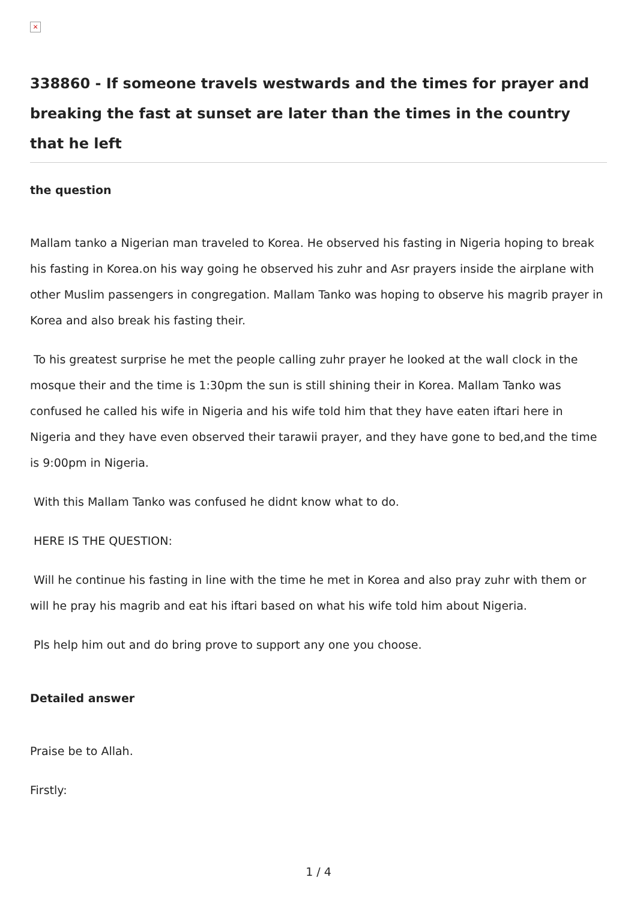×
338860 - If someone travels westwards and the times for prayer and breaking the fast at sunset are later than the times in the country that he left
the question
Mallam tanko a Nigerian man traveled to Korea. He observed his fasting in Nigeria hoping to break his fasting in Korea.on his way going he observed his zuhr and Asr prayers inside the airplane with other Muslim passengers in congregation. Mallam Tanko was hoping to observe his magrib prayer in Korea and also break his fasting their.
To his greatest surprise he met the people calling zuhr prayer he looked at the wall clock in the mosque their and the time is 1:30pm the sun is still shining their in Korea. Mallam Tanko was confused he called his wife in Nigeria and his wife told him that they have eaten iftari here in Nigeria and they have even observed their tarawii prayer, and they have gone to bed,and the time is 9:00pm in Nigeria.
With this Mallam Tanko was confused he didnt know what to do.
HERE IS THE QUESTION:
Will he continue his fasting in line with the time he met in Korea and also pray zuhr with them or will he pray his magrib and eat his iftari based on what his wife told him about Nigeria.
Pls help him out and do bring prove to support any one you choose.
Detailed answer
Praise be to Allah.
Firstly:
1 / 4